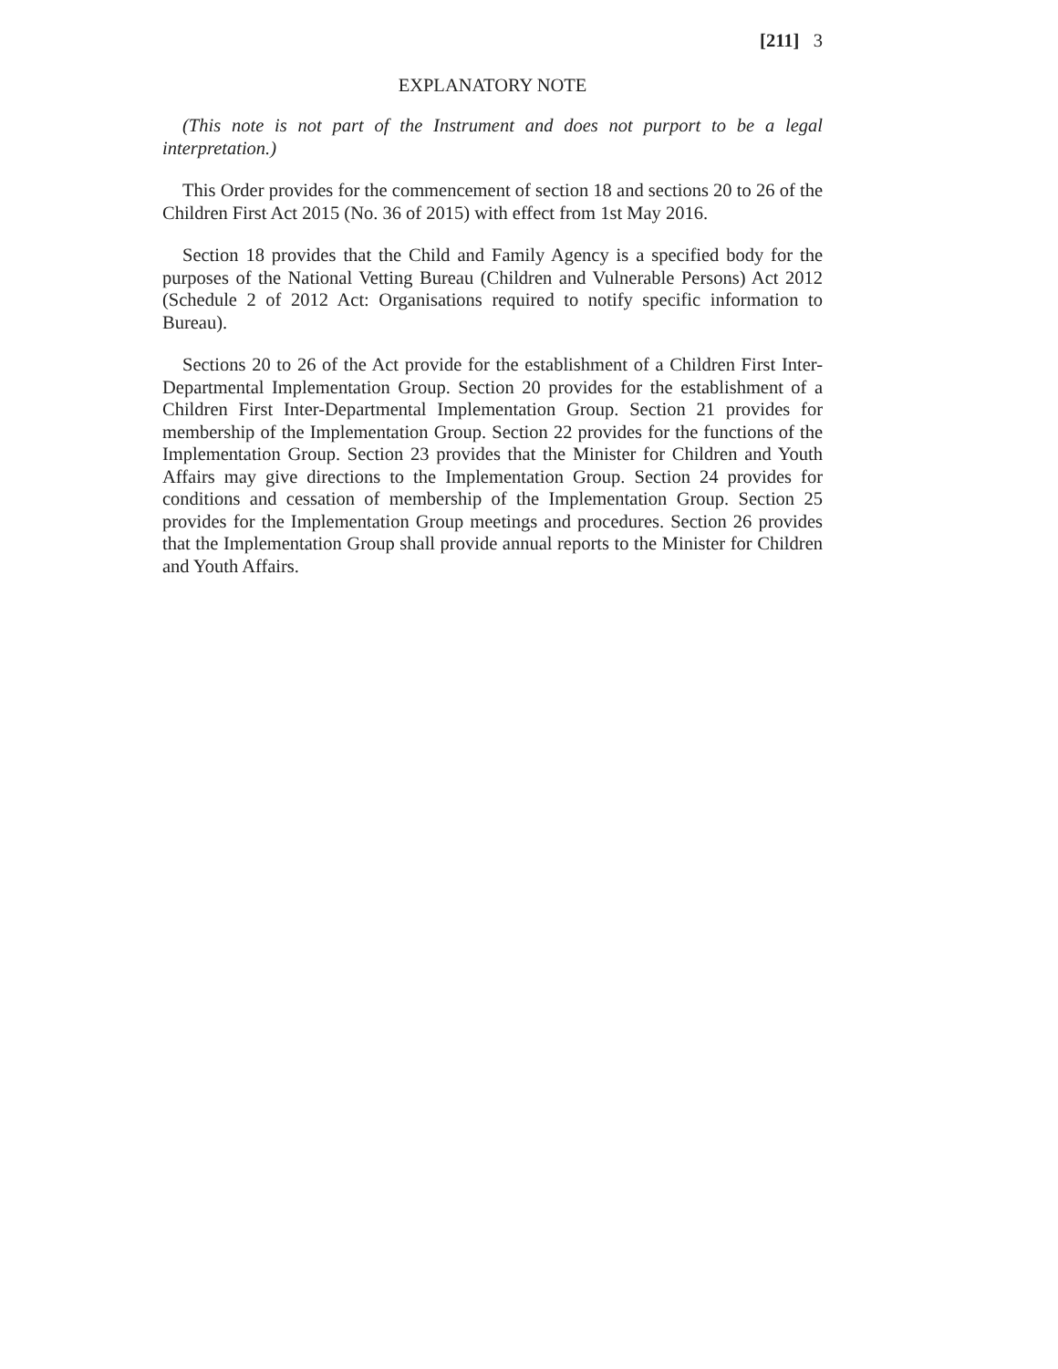[211] 3
EXPLANATORY NOTE
(This note is not part of the Instrument and does not purport to be a legal interpretation.)
This Order provides for the commencement of section 18 and sections 20 to 26 of the Children First Act 2015 (No. 36 of 2015) with effect from 1st May 2016.
Section 18 provides that the Child and Family Agency is a specified body for the purposes of the National Vetting Bureau (Children and Vulnerable Persons) Act 2012 (Schedule 2 of 2012 Act: Organisations required to notify specific information to Bureau).
Sections 20 to 26 of the Act provide for the establishment of a Children First Inter-Departmental Implementation Group. Section 20 provides for the establishment of a Children First Inter-Departmental Implementation Group. Section 21 provides for membership of the Implementation Group. Section 22 provides for the functions of the Implementation Group. Section 23 provides that the Minister for Children and Youth Affairs may give directions to the Implementation Group. Section 24 provides for conditions and cessation of membership of the Implementation Group. Section 25 provides for the Implementation Group meetings and procedures. Section 26 provides that the Implementation Group shall provide annual reports to the Minister for Children and Youth Affairs.